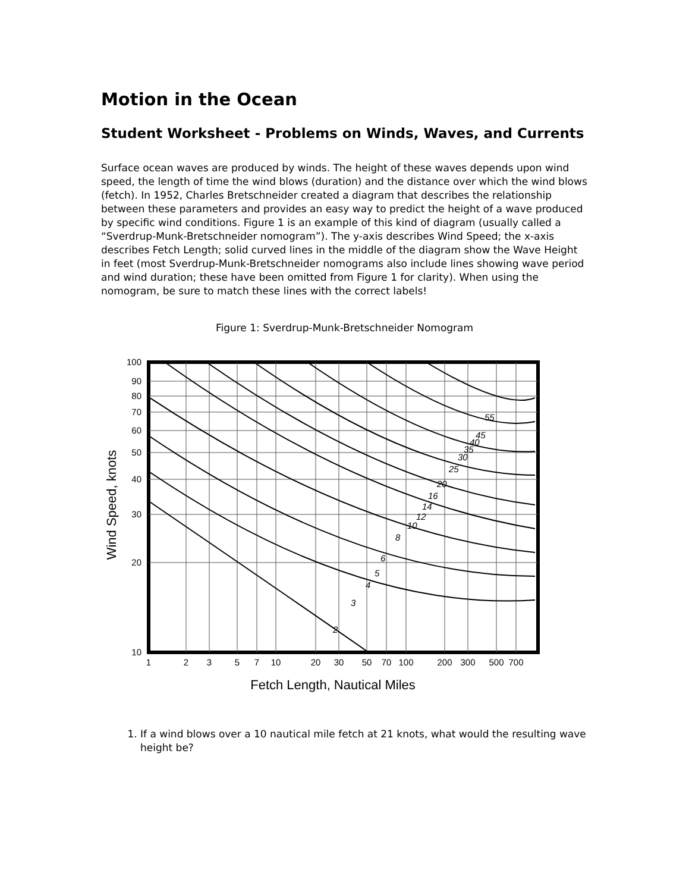Motion in the Ocean
Student Worksheet - Problems on Winds, Waves, and Currents
Surface ocean waves are produced by winds. The height of these waves depends upon wind speed, the length of time the wind blows (duration) and the distance over which the wind blows (fetch). In 1952, Charles Bretschneider created a diagram that describes the relationship between these parameters and provides an easy way to predict the height of a wave produced by specific wind conditions. Figure 1 is an example of this kind of diagram (usually called a “Sverdrup-Munk-Bretschneider nomogram”). The y-axis describes Wind Speed; the x-axis describes Fetch Length; solid curved lines in the middle of the diagram show the Wave Height in feet (most Sverdrup-Munk-Bretschneider nomograms also include lines showing wave period and wind duration; these have been omitted from Figure 1 for clarity). When using the nomogram, be sure to match these lines with the correct labels!
Figure 1: Sverdrup-Munk-Bretschneider Nomogram
100
90
80
70
60
50
40
30
20
10
1
2
3
5
7
10
20
30
50
70
100
200
300
500
700
2
3
4
5
6
8
10
12
14
16
20
25
30
35
40
45
55
Fetch Length, Nautical Miles
Wind Speed, knots
1. If a wind blows over a 10 nautical mile fetch at 21 knots, what would the resulting wave height be?